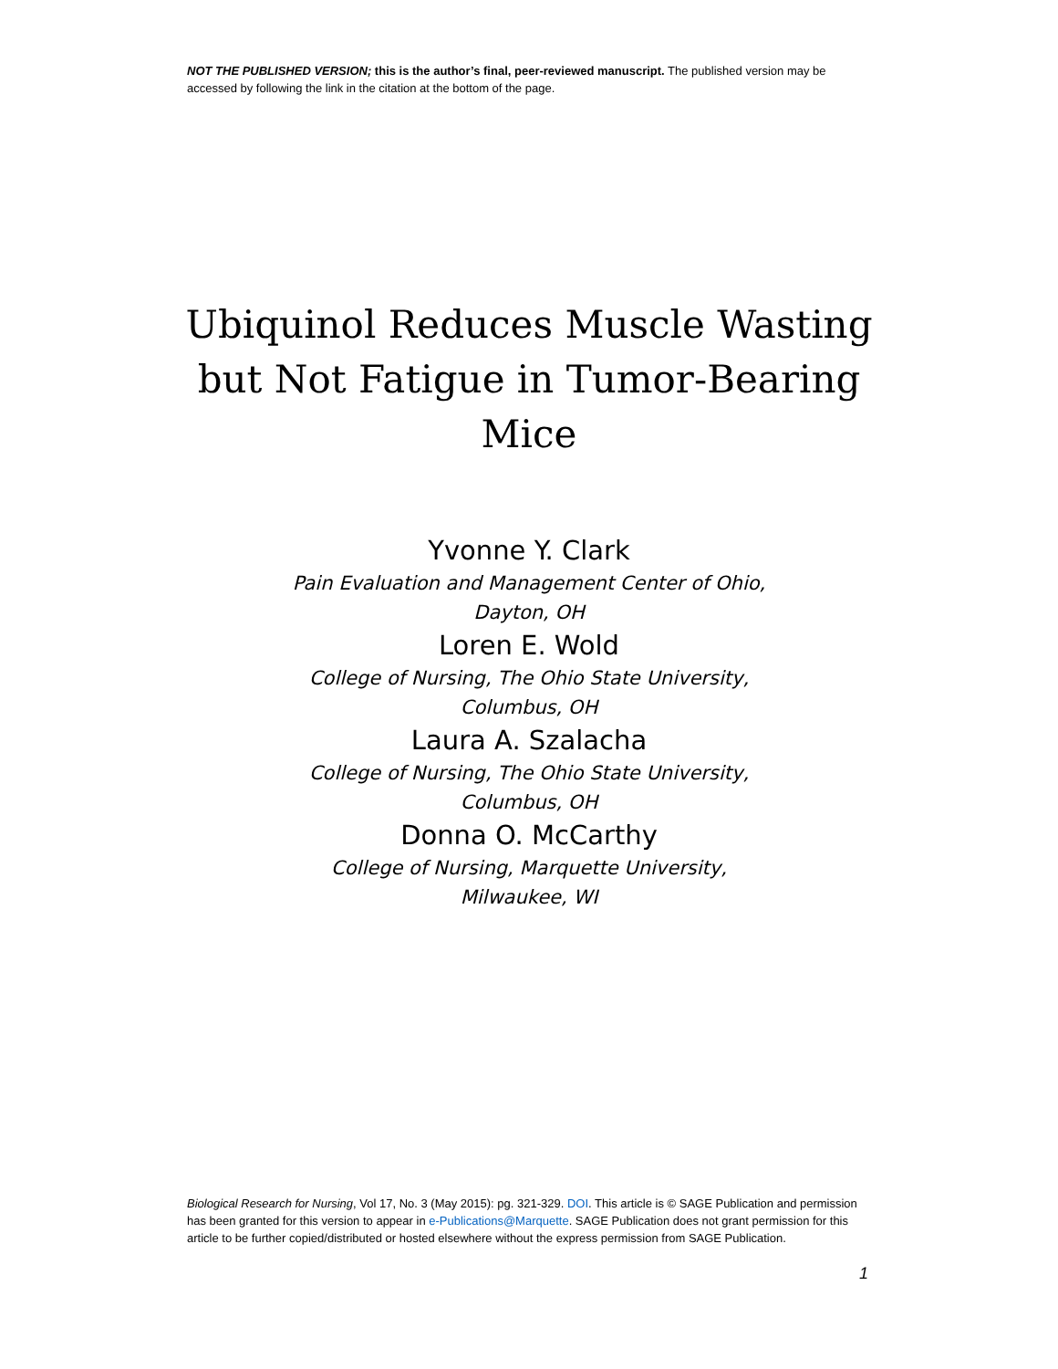NOT THE PUBLISHED VERSION; this is the author’s final, peer-reviewed manuscript. The published version may be accessed by following the link in the citation at the bottom of the page.
Ubiquinol Reduces Muscle Wasting but Not Fatigue in Tumor-Bearing Mice
Yvonne Y. Clark
Pain Evaluation and Management Center of Ohio,
Dayton, OH
Loren E. Wold
College of Nursing, The Ohio State University,
Columbus, OH
Laura A. Szalacha
College of Nursing, The Ohio State University,
Columbus, OH
Donna O. McCarthy
College of Nursing, Marquette University,
Milwaukee, WI
Biological Research for Nursing, Vol 17, No. 3 (May 2015): pg. 321-329. DOI. This article is © SAGE Publication and permission has been granted for this version to appear in e-Publications@Marquette. SAGE Publication does not grant permission for this article to be further copied/distributed or hosted elsewhere without the express permission from SAGE Publication.
1